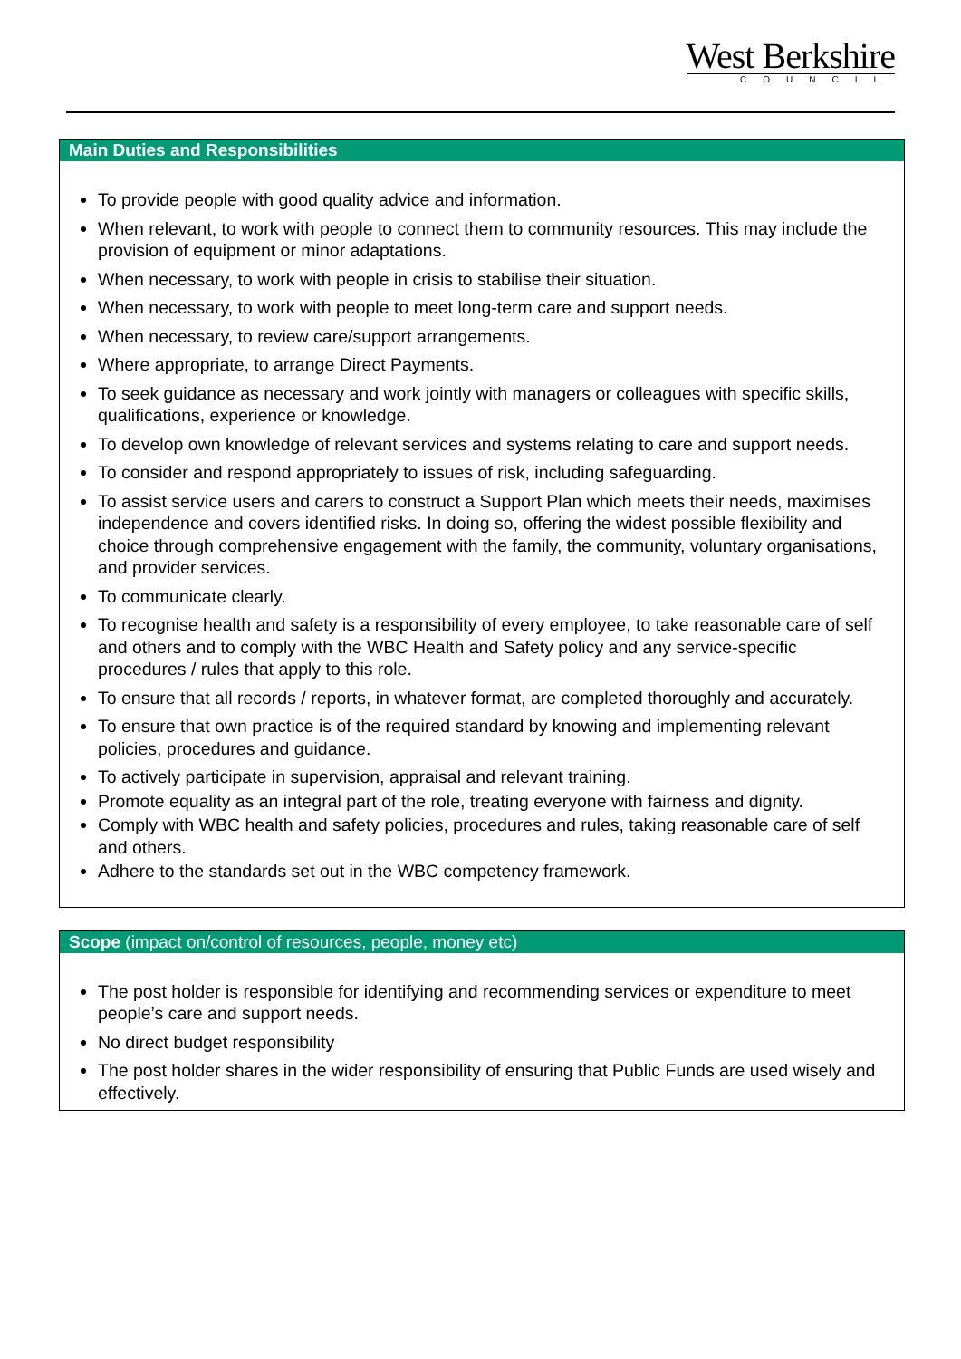West Berkshire
COUNCIL
Main Duties and Responsibilities
To provide people with good quality advice and information.
When relevant, to work with people to connect them to community resources. This may include the provision of equipment or minor adaptations.
When necessary, to work with people in crisis to stabilise their situation.
When necessary, to work with people to meet long-term care and support needs.
When necessary, to review care/support arrangements.
Where appropriate, to arrange Direct Payments.
To seek guidance as necessary and work jointly with managers or colleagues with specific skills, qualifications, experience or knowledge.
To develop own knowledge of relevant services and systems relating to care and support needs.
To consider and respond appropriately to issues of risk, including safeguarding.
To assist service users and carers to construct a Support Plan which meets their needs, maximises independence and covers identified risks. In doing so, offering the widest possible flexibility and choice through comprehensive engagement with the family, the community, voluntary organisations, and provider services.
To communicate clearly.
To recognise health and safety is a responsibility of every employee, to take reasonable care of self and others and to comply with the WBC Health and Safety policy and any service-specific procedures / rules that apply to this role.
To ensure that all records / reports, in whatever format, are completed thoroughly and accurately.
To ensure that own practice is of the required standard by knowing and implementing relevant policies, procedures and guidance.
To actively participate in supervision, appraisal and relevant training.
Promote equality as an integral part of the role, treating everyone with fairness and dignity.
Comply with WBC health and safety policies, procedures and rules, taking reasonable care of self and others.
Adhere to the standards set out in the WBC competency framework.
Scope (impact on/control of resources, people, money etc)
The post holder is responsible for identifying and recommending services or expenditure to meet people’s care and support needs.
No direct budget responsibility
The post holder shares in the wider responsibility of ensuring that Public Funds are used wisely and effectively.